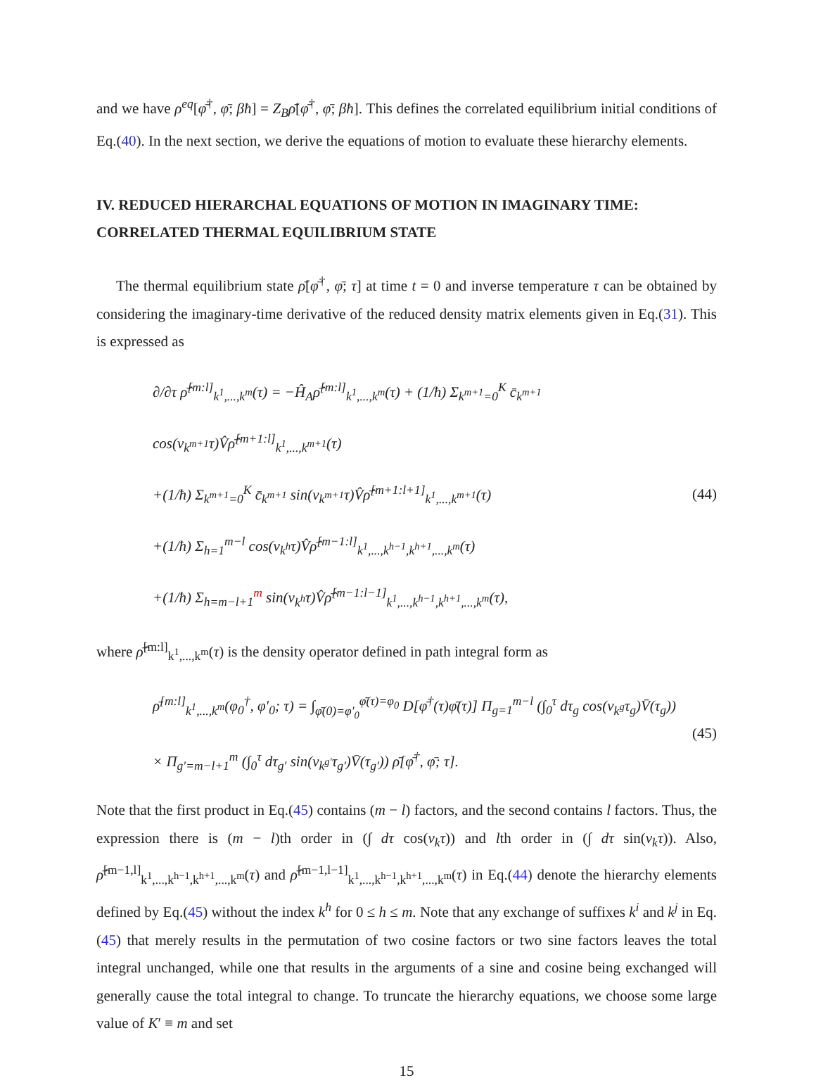and we have ρ<sup>eq</sup>[φ̄<sup>†</sup>, φ̄; βħ] = Z<sub>B</sub>ρ̄[φ̄<sup>†</sup>, φ̄; βħ]. This defines the correlated equilibrium initial conditions of Eq.(40). In the next section, we derive the equations of motion to evaluate these hierarchy elements.
IV. REDUCED HIERARCHAL EQUATIONS OF MOTION IN IMAGINARY TIME: CORRELATED THERMAL EQUILIBRIUM STATE
The thermal equilibrium state ρ̄[φ̄<sup>†</sup>, φ̄; τ] at time t = 0 and inverse temperature τ can be obtained by considering the imaginary-time derivative of the reduced density matrix elements given in Eq.(31). This is expressed as
∂/∂τ ρ̂̄<sup>[m:l]</sup><sub>k<sup>1</sup>,...,k<sup>m</sup></sub>(τ) = −Ĥ<sub>A</sub>ρ̂̄<sup>[m:l]</sup><sub>k<sup>1</sup>,...,k<sup>m</sup></sub>(τ) + (1/ħ) Σ<sub>k<sup>m+1</sup>=0</sub><sup>K</sup> c̄<sub>k<sup>m+1</sup></sub> cos(ν<sub>k<sup>m+1</sup></sub>τ)V̂ρ̂̄<sup>[m+1:l]</sup><sub>k<sup>1</sup>,...,k<sup>m+1</sup></sub>(τ)
+(1/ħ) Σ<sub>k<sup>m+1</sup>=0</sub><sup>K</sup> c̄<sub>k<sup>m+1</sup></sub> sin(ν<sub>k<sup>m+1</sup></sub>τ)V̂ρ̂̄<sup>[m+1:l+1]</sup><sub>k<sup>1</sup>,...,k<sup>m+1</sup></sub>(τ)
+(1/ħ) Σ<sub>h=1</sub><sup>m−l</sup> cos(ν<sub>k<sup>h</sup></sub>τ)V̂ρ̂̄<sup>[m−1:l]</sup><sub>k<sup>1</sup>,...,k<sup>h−1</sup>,k<sup>h+1</sup>,...,k<sup>m</sup></sub>(τ)
+(1/ħ) Σ<sub>h=m−l+1</sub><sup>m</sup> sin(ν<sub>k<sup>h</sup></sub>τ)V̂ρ̂̄<sup>[m−1:l−1]</sup><sub>k<sup>1</sup>,...,k<sup>h−1</sup>,k<sup>h+1</sup>,...,k<sup>m</sup></sub>(τ),
(44)
where ρ̂̄<sup>[m:l]</sup><sub>k<sup>1</sup>,...,k<sup>m</sup></sub>(τ) is the density operator defined in path integral form as
ρ̄<sup>[m:l]</sup><sub>k<sup>1</sup>,...,k<sup>m</sup></sub>(φ<sub>0</sub><sup>†</sup>, φ′<sub>0</sub>; τ) = ∫<sub>φ̄(0)=φ′<sub>0</sub></sub><sup>φ̄(τ)=φ<sub>0</sub></sup> D[φ̄<sup>†</sup>(τ)φ̄(τ)] Π<sub>g=1</sub><sup>m−l</sup> (∫<sub>0</sub><sup>τ</sup> dτ<sub>g</sub> cos(ν<sub>k<sup>g</sup></sub>τ<sub>g</sub>)V̄(τ<sub>g</sub>))
× Π<sub>g′=m−l+1</sub><sup>m</sup> (∫<sub>0</sub><sup>τ</sup> dτ<sub>g′</sub> sin(ν<sub>k<sup>g′</sup></sub>τ<sub>g′</sub>)V̄(τ<sub>g′</sub>)) ρ̄[φ̄<sup>†</sup>, φ̄; τ].
(45)
Note that the first product in Eq.(45) contains (m − l) factors, and the second contains l factors. Thus, the expression there is (m − l)th order in (∫ dτ cos(ν<sub>k</sub>τ)) and lth order in (∫ dτ sin(ν<sub>k</sub>τ)). Also, ρ̂̄<sup>[m−1,l]</sup><sub>k<sup>1</sup>,...,k<sup>h−1</sup>,k<sup>h+1</sup>,...,k<sup>m</sup></sub>(τ) and ρ̂̄<sup>[m−1,l−1]</sup><sub>k<sup>1</sup>,...,k<sup>h−1</sup>,k<sup>h+1</sup>,...,k<sup>m</sup></sub>(τ) in Eq.(44) denote the hierarchy elements defined by Eq.(45) without the index k<sup>h</sup> for 0 ≤ h ≤ m. Note that any exchange of suffixes k<sup>i</sup> and k<sup>j</sup> in Eq.(45) that merely results in the permutation of two cosine factors or two sine factors leaves the total integral unchanged, while one that results in the arguments of a sine and cosine being exchanged will generally cause the total integral to change. To truncate the hierarchy equations, we choose some large value of K′ ≡ m and set
15